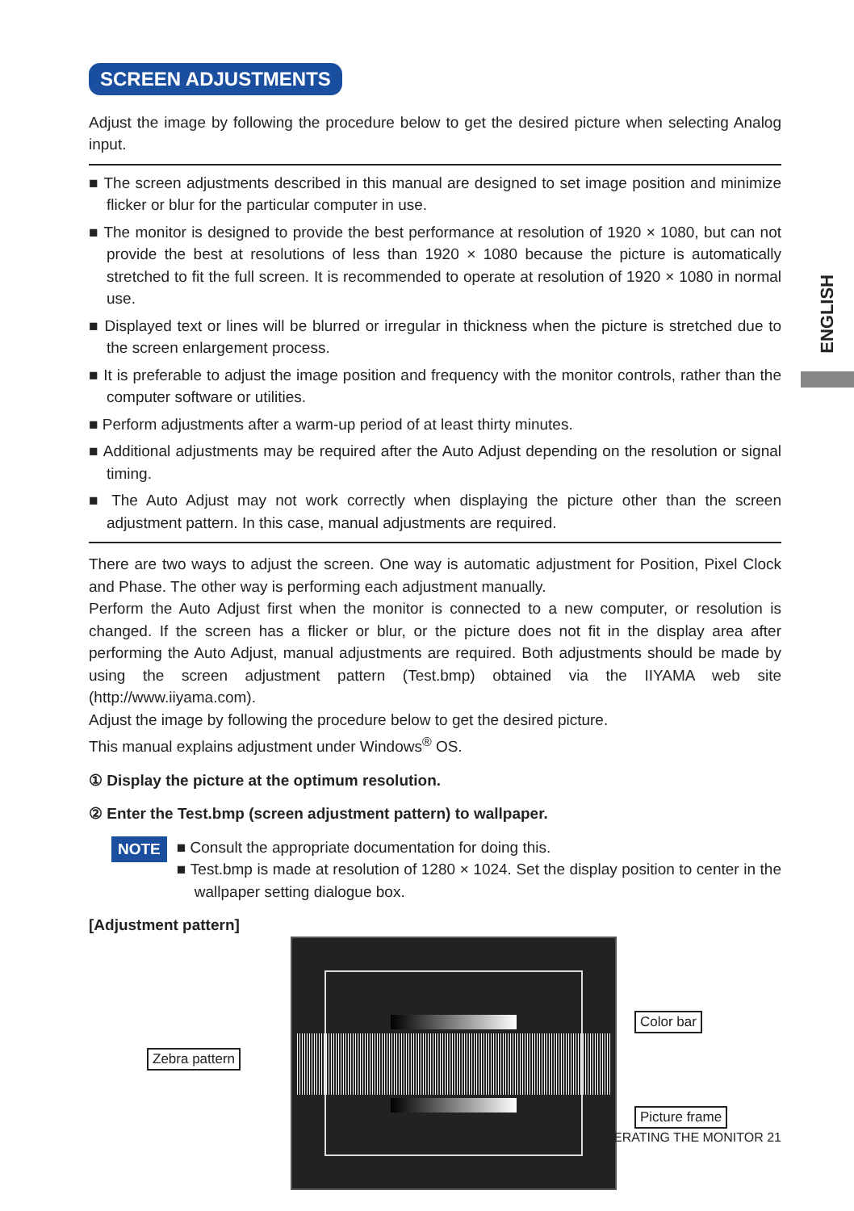ENGLISH
SCREEN ADJUSTMENTS
Adjust the image by following the procedure below to get the desired picture when selecting Analog input.
■ The screen adjustments described in this manual are designed to set image position and minimize flicker or blur for the particular computer in use.
■ The monitor is designed to provide the best performance at resolution of 1920 × 1080, but can not provide the best at resolutions of less than 1920 × 1080 because the picture is automatically stretched to fit the full screen. It is recommended to operate at resolution of 1920 × 1080 in normal use.
■ Displayed text or lines will be blurred or irregular in thickness when the picture is stretched due to the screen enlargement process.
■ It is preferable to adjust the image position and frequency with the monitor controls, rather than the computer software or utilities.
■ Perform adjustments after a warm-up period of at least thirty minutes.
■ Additional adjustments may be required after the Auto Adjust depending on the resolution or signal timing.
■ The Auto Adjust may not work correctly when displaying the picture other than the screen adjustment pattern. In this case, manual adjustments are required.
There are two ways to adjust the screen. One way is automatic adjustment for Position, Pixel Clock and Phase. The other way is performing each adjustment manually.
Perform the Auto Adjust first when the monitor is connected to a new computer, or resolution is changed. If the screen has a flicker or blur, or the picture does not fit in the display area after performing the Auto Adjust, manual adjustments are required. Both adjustments should be made by using the screen adjustment pattern (Test.bmp) obtained via the IIYAMA web site (http://www.iiyama.com).
Adjust the image by following the procedure below to get the desired picture.
This manual explains adjustment under Windows<sup>®</sup> OS.
① Display the picture at the optimum resolution.
② Enter the Test.bmp (screen adjustment pattern) to wallpaper.
NOTE
■ Consult the appropriate documentation for doing this.
■ Test.bmp is made at resolution of 1280 × 1024. Set the display position to center in the wallpaper setting dialogue box.
[Adjustment pattern]
Zebra pattern
Color bar
Picture frame
OPERATING THE MONITOR 21